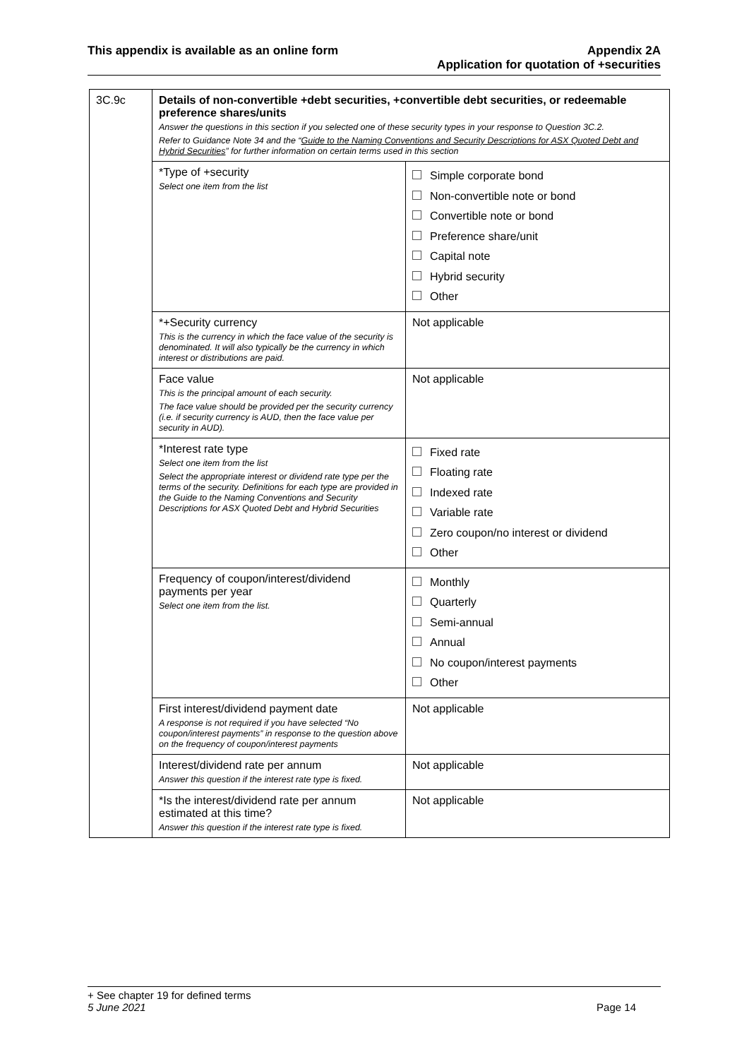This appendix is available as an online form
Appendix 2A
Application for quotation of +securities
| 3C.9c | Details of non-convertible +debt securities, +convertible debt securities, or redeemable preference shares/units Answer the questions in this section if you selected one of these security types in your response to Question 3C.2. Refer to Guidance Note 34 and the “ Guide to the Naming Conventions and Security Descriptions for ASX Quoted Debt and Hybrid Securities ” for further information on certain terms used in this section | |
| | *Type of +security Select one item from the list | Simple corporate bond Non-convertible note or bond Convertible note or bond Preference share/unit Capital note Hybrid security Other |
| | *+Security currency This is the currency in which the face value of the security is denominated. It will also typically be the currency in which interest or distributions are paid. | Not applicable |
| | Face value This is the principal amount of each security. The face value should be provided per the security currency (i.e. if security currency is AUD, then the face value per security in AUD). | Not applicable |
| | *Interest rate type Select one item from the list Select the appropriate interest or dividend rate type per the terms of the security. Definitions for each type are provided in the Guide to the Naming Conventions and Security Descriptions for ASX Quoted Debt and Hybrid Securities | Fixed rate Floating rate Indexed rate Variable rate Zero coupon/no interest or dividend Other |
| | Frequency of coupon/interest/dividend payments per year Select one item from the list. | Monthly Quarterly Semi-annual Annual No coupon/interest payments Other |
| | First interest/dividend payment date A response is not required if you have selected “No coupon/interest payments” in response to the question above on the frequency of coupon/interest payments | Not applicable |
| | Interest/dividend rate per annum Answer this question if the interest rate type is fixed. | Not applicable |
| | *Is the interest/dividend rate per annum estimated at this time? Answer this question if the interest rate type is fixed. | Not applicable |
+ See chapter 19 for defined terms
5 June 2021 Page 14